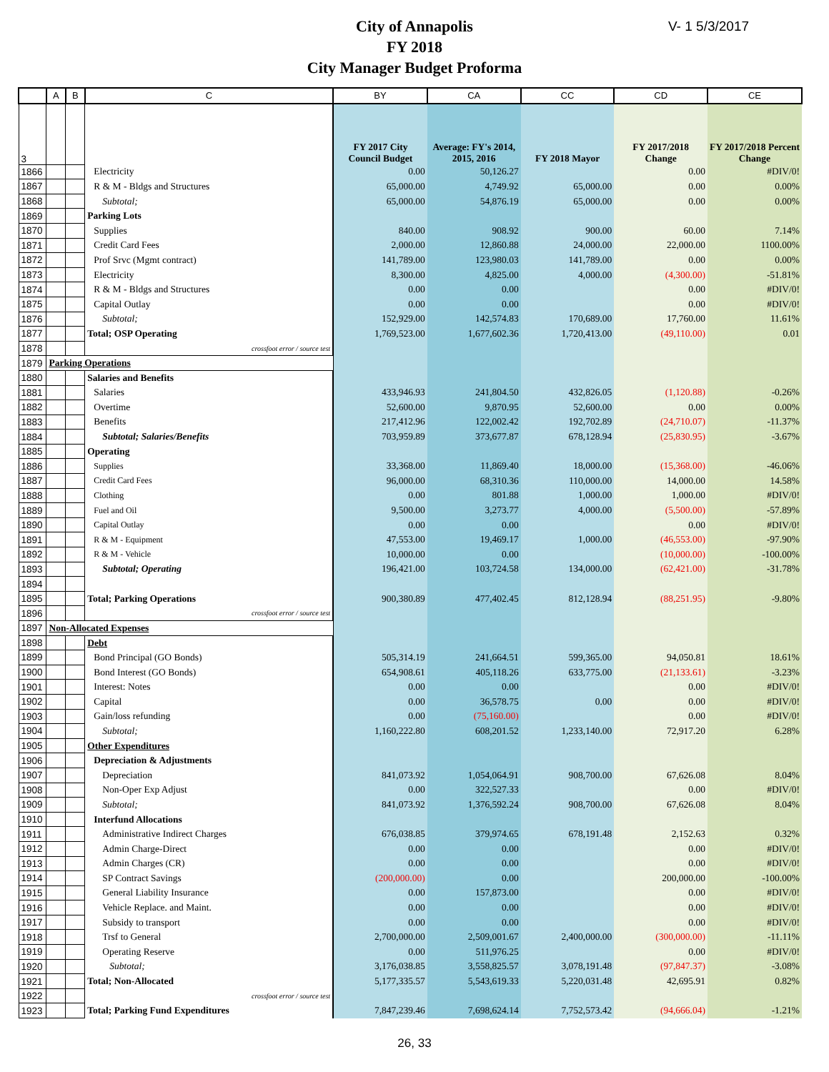City of Annapolis
FY 2018
City Manager Budget Proforma
V- 1 5/3/2017
| | A | B | C | BY | CA | CC | CD | CE |
| --- | --- | --- | --- | --- | --- | --- | --- | --- |
| 3 | | | | FY 2017 City Council Budget | Average: FY's 2014, 2015, 2016 | FY 2018 Mayor | FY 2017/2018 Change | FY 2017/2018 Percent Change |
| 1866 | | | Electricity | 0.00 | 50,126.27 | | 0.00 | #DIV/0! |
| 1867 | | | R & M - Bldgs and Structures | 65,000.00 | 4,749.92 | 65,000.00 | 0.00 | 0.00% |
| 1868 | | | Subtotal; | 65,000.00 | 54,876.19 | 65,000.00 | 0.00 | 0.00% |
| 1869 | | | Parking Lots | | | | | |
| 1870 | | | Supplies | 840.00 | 908.92 | 900.00 | 60.00 | 7.14% |
| 1871 | | | Credit Card Fees | 2,000.00 | 12,860.88 | 24,000.00 | 22,000.00 | 1100.00% |
| 1872 | | | Prof Srvc (Mgmt contract) | 141,789.00 | 123,980.03 | 141,789.00 | 0.00 | 0.00% |
| 1873 | | | Electricity | 8,300.00 | 4,825.00 | 4,000.00 | (4,300.00) | -51.81% |
| 1874 | | | R & M - Bldgs and Structures | 0.00 | 0.00 | | 0.00 | #DIV/0! |
| 1875 | | | Capital Outlay | 0.00 | 0.00 | | 0.00 | #DIV/0! |
| 1876 | | | Subtotal; | 152,929.00 | 142,574.83 | 170,689.00 | 17,760.00 | 11.61% |
| 1877 | | | Total; OSP Operating | 1,769,523.00 | 1,677,602.36 | 1,720,413.00 | (49,110.00) | 0.01 |
| 1878 | | | crossfoot error / source test | | | | | |
| 1879 | Parking Operations | | | | | | | |
| 1880 | | | Salaries and Benefits | | | | | |
| 1881 | | | Salaries | 433,946.93 | 241,804.50 | 432,826.05 | (1,120.88) | -0.26% |
| 1882 | | | Overtime | 52,600.00 | 9,870.95 | 52,600.00 | 0.00 | 0.00% |
| 1883 | | | Benefits | 217,412.96 | 122,002.42 | 192,702.89 | (24,710.07) | -11.37% |
| 1884 | | | Subtotal; Salaries/Benefits | 703,959.89 | 373,677.87 | 678,128.94 | (25,830.95) | -3.67% |
| 1885 | | | Operating | | | | | |
| 1886 | | | Supplies | 33,368.00 | 11,869.40 | 18,000.00 | (15,368.00) | -46.06% |
| 1887 | | | Credit Card Fees | 96,000.00 | 68,310.36 | 110,000.00 | 14,000.00 | 14.58% |
| 1888 | | | Clothing | 0.00 | 801.88 | 1,000.00 | 1,000.00 | #DIV/0! |
| 1889 | | | Fuel and Oil | 9,500.00 | 3,273.77 | 4,000.00 | (5,500.00) | -57.89% |
| 1890 | | | Capital Outlay | 0.00 | 0.00 | | 0.00 | #DIV/0! |
| 1891 | | | R & M - Equipment | 47,553.00 | 19,469.17 | 1,000.00 | (46,553.00) | -97.90% |
| 1892 | | | R & M - Vehicle | 10,000.00 | 0.00 | | (10,000.00) | -100.00% |
| 1893 | | | Subtotal; Operating | 196,421.00 | 103,724.58 | 134,000.00 | (62,421.00) | -31.78% |
| 1894 | | | | | | | | |
| 1895 | | | Total; Parking Operations | 900,380.89 | 477,402.45 | 812,128.94 | (88,251.95) | -9.80% |
| 1896 | | | crossfoot error / source test | | | | | |
| 1897 | Non-Allocated Expenses | | | | | | | |
| 1898 | | | Debt | | | | | |
| 1899 | | | Bond Principal (GO Bonds) | 505,314.19 | 241,664.51 | 599,365.00 | 94,050.81 | 18.61% |
| 1900 | | | Bond Interest (GO Bonds) | 654,908.61 | 405,118.26 | 633,775.00 | (21,133.61) | -3.23% |
| 1901 | | | Interest: Notes | 0.00 | 0.00 | | 0.00 | #DIV/0! |
| 1902 | | | Capital | 0.00 | 36,578.75 | 0.00 | 0.00 | #DIV/0! |
| 1903 | | | Gain/loss refunding | 0.00 | (75,160.00) | | 0.00 | #DIV/0! |
| 1904 | | | Subtotal; | 1,160,222.80 | 608,201.52 | 1,233,140.00 | 72,917.20 | 6.28% |
| 1905 | | | Other Expenditures | | | | | |
| 1906 | | | Depreciation & Adjustments | | | | | |
| 1907 | | | Depreciation | 841,073.92 | 1,054,064.91 | 908,700.00 | 67,626.08 | 8.04% |
| 1908 | | | Non-Oper Exp Adjust | 0.00 | 322,527.33 | | 0.00 | #DIV/0! |
| 1909 | | | Subtotal; | 841,073.92 | 1,376,592.24 | 908,700.00 | 67,626.08 | 8.04% |
| 1910 | | | Interfund Allocations | | | | | |
| 1911 | | | Administrative Indirect Charges | 676,038.85 | 379,974.65 | 678,191.48 | 2,152.63 | 0.32% |
| 1912 | | | Admin Charge-Direct | 0.00 | 0.00 | | 0.00 | #DIV/0! |
| 1913 | | | Admin Charges (CR) | 0.00 | 0.00 | | 0.00 | #DIV/0! |
| 1914 | | | SP Contract Savings | (200,000.00) | 0.00 | | 200,000.00 | -100.00% |
| 1915 | | | General Liability Insurance | 0.00 | 157,873.00 | | 0.00 | #DIV/0! |
| 1916 | | | Vehicle Replace. and Maint. | 0.00 | 0.00 | | 0.00 | #DIV/0! |
| 1917 | | | Subsidy to transport | 0.00 | 0.00 | | 0.00 | #DIV/0! |
| 1918 | | | Trsf to General | 2,700,000.00 | 2,509,001.67 | 2,400,000.00 | (300,000.00) | -11.11% |
| 1919 | | | Operating Reserve | 0.00 | 511,976.25 | | 0.00 | #DIV/0! |
| 1920 | | | Subtotal; | 3,176,038.85 | 3,558,825.57 | 3,078,191.48 | (97,847.37) | -3.08% |
| 1921 | | | Total; Non-Allocated | 5,177,335.57 | 5,543,619.33 | 5,220,031.48 | 42,695.91 | 0.82% |
| 1922 | | | crossfoot error / source test | | | | | |
| 1923 | | | Total; Parking Fund Expenditures | 7,847,239.46 | 7,698,624.14 | 7,752,573.42 | (94,666.04) | -1.21% |
26, 33